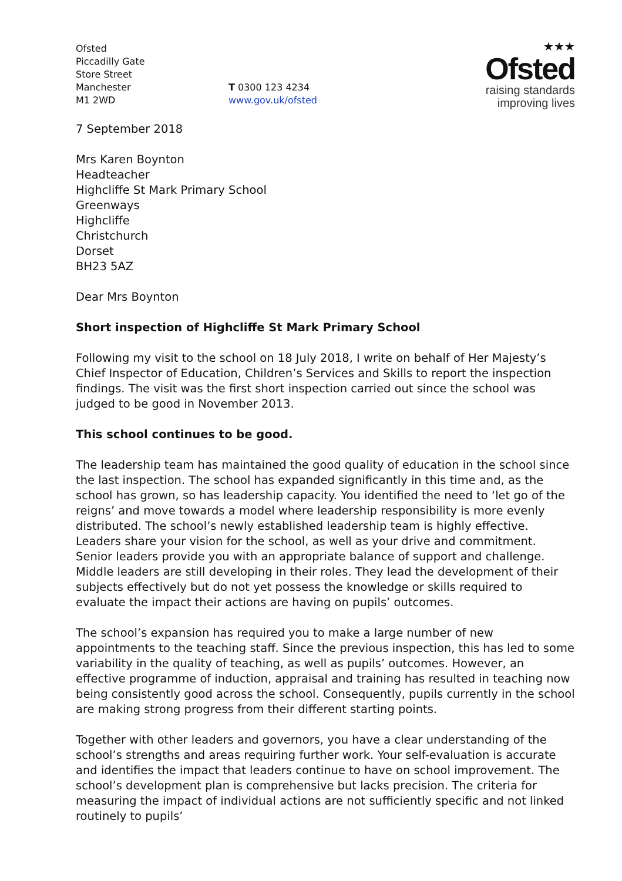Ofsted
Piccadilly Gate
Store Street
Manchester
M1 2WD
T 0300 123 4234
www.gov.uk/ofsted
★★★
Ofsted
raising standards
improving lives
7 September 2018
Mrs Karen Boynton
Headteacher
Highcliffe St Mark Primary School
Greenways
Highcliffe
Christchurch
Dorset
BH23 5AZ
Dear Mrs Boynton
Short inspection of Highcliffe St Mark Primary School
Following my visit to the school on 18 July 2018, I write on behalf of Her Majesty’s Chief Inspector of Education, Children’s Services and Skills to report the inspection findings. The visit was the first short inspection carried out since the school was judged to be good in November 2013.
This school continues to be good.
The leadership team has maintained the good quality of education in the school since the last inspection. The school has expanded significantly in this time and, as the school has grown, so has leadership capacity. You identified the need to ‘let go of the reigns’ and move towards a model where leadership responsibility is more evenly distributed. The school’s newly established leadership team is highly effective. Leaders share your vision for the school, as well as your drive and commitment. Senior leaders provide you with an appropriate balance of support and challenge. Middle leaders are still developing in their roles. They lead the development of their subjects effectively but do not yet possess the knowledge or skills required to evaluate the impact their actions are having on pupils’ outcomes.
The school’s expansion has required you to make a large number of new appointments to the teaching staff. Since the previous inspection, this has led to some variability in the quality of teaching, as well as pupils’ outcomes. However, an effective programme of induction, appraisal and training has resulted in teaching now being consistently good across the school. Consequently, pupils currently in the school are making strong progress from their different starting points.
Together with other leaders and governors, you have a clear understanding of the school’s strengths and areas requiring further work. Your self-evaluation is accurate and identifies the impact that leaders continue to have on school improvement. The school’s development plan is comprehensive but lacks precision. The criteria for measuring the impact of individual actions are not sufficiently specific and not linked routinely to pupils’